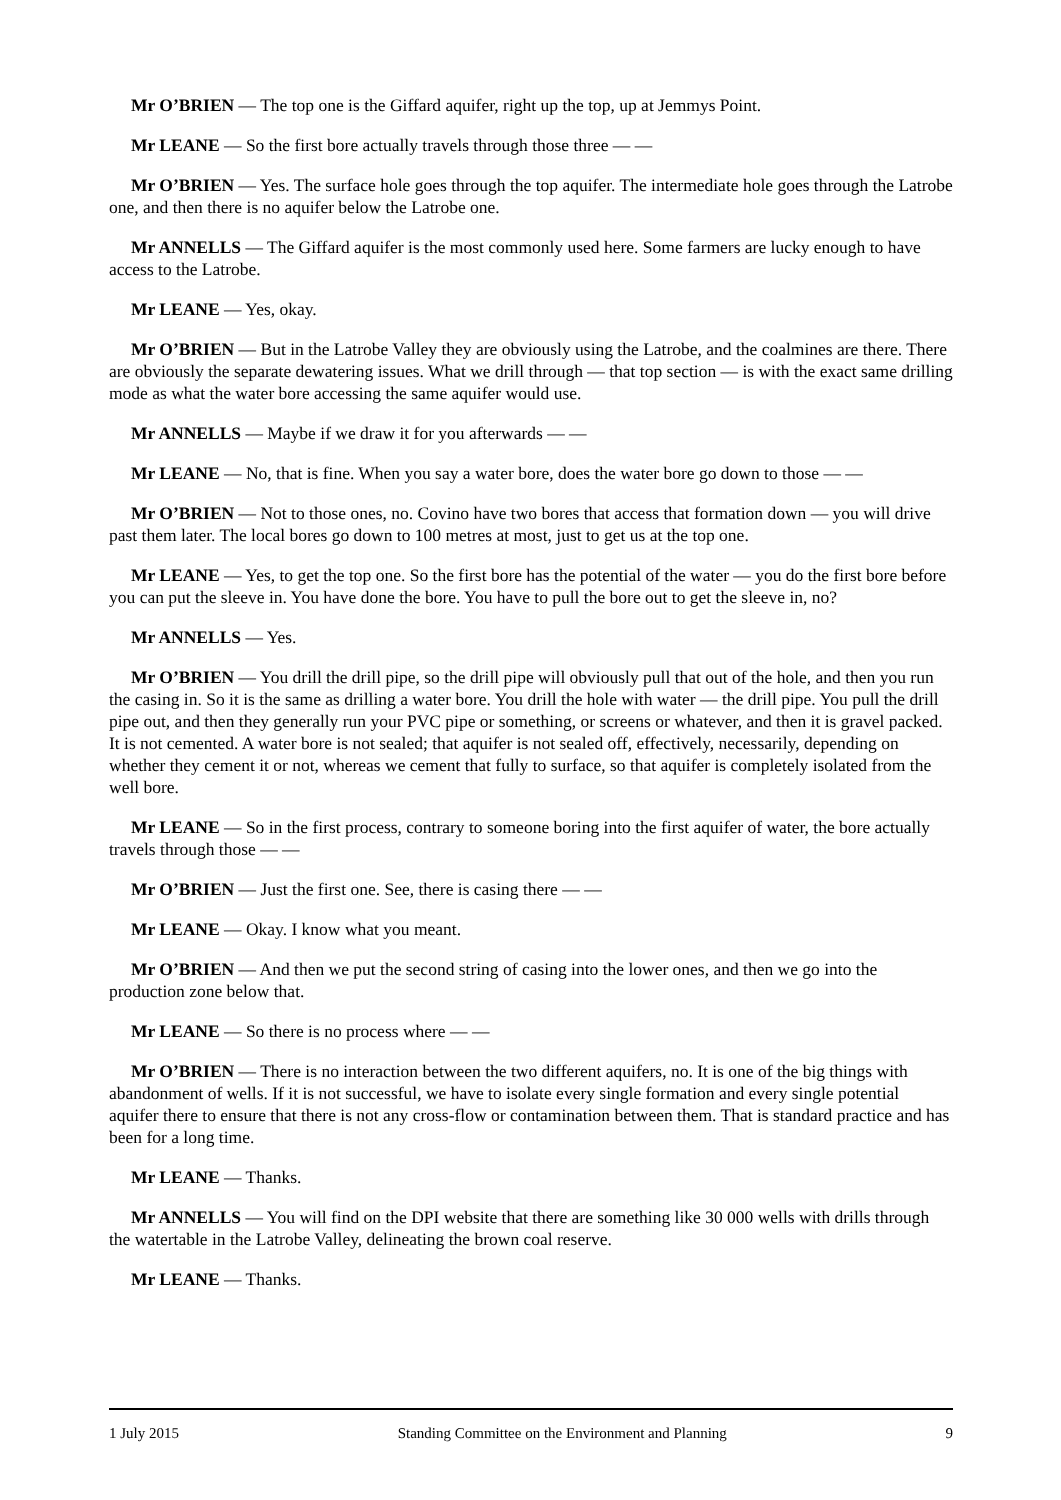Mr O’BRIEN — The top one is the Giffard aquifer, right up the top, up at Jemmys Point.
Mr LEANE — So the first bore actually travels through those three — —
Mr O’BRIEN — Yes. The surface hole goes through the top aquifer. The intermediate hole goes through the Latrobe one, and then there is no aquifer below the Latrobe one.
Mr ANNELLS — The Giffard aquifer is the most commonly used here. Some farmers are lucky enough to have access to the Latrobe.
Mr LEANE — Yes, okay.
Mr O’BRIEN — But in the Latrobe Valley they are obviously using the Latrobe, and the coalmines are there. There are obviously the separate dewatering issues. What we drill through — that top section — is with the exact same drilling mode as what the water bore accessing the same aquifer would use.
Mr ANNELLS — Maybe if we draw it for you afterwards — —
Mr LEANE — No, that is fine. When you say a water bore, does the water bore go down to those — —
Mr O’BRIEN — Not to those ones, no. Covino have two bores that access that formation down — you will drive past them later. The local bores go down to 100 metres at most, just to get us at the top one.
Mr LEANE — Yes, to get the top one. So the first bore has the potential of the water — you do the first bore before you can put the sleeve in. You have done the bore. You have to pull the bore out to get the sleeve in, no?
Mr ANNELLS — Yes.
Mr O’BRIEN — You drill the drill pipe, so the drill pipe will obviously pull that out of the hole, and then you run the casing in. So it is the same as drilling a water bore. You drill the hole with water — the drill pipe. You pull the drill pipe out, and then they generally run your PVC pipe or something, or screens or whatever, and then it is gravel packed. It is not cemented. A water bore is not sealed; that aquifer is not sealed off, effectively, necessarily, depending on whether they cement it or not, whereas we cement that fully to surface, so that aquifer is completely isolated from the well bore.
Mr LEANE — So in the first process, contrary to someone boring into the first aquifer of water, the bore actually travels through those — —
Mr O’BRIEN — Just the first one. See, there is casing there — —
Mr LEANE — Okay. I know what you meant.
Mr O’BRIEN — And then we put the second string of casing into the lower ones, and then we go into the production zone below that.
Mr LEANE — So there is no process where — —
Mr O’BRIEN — There is no interaction between the two different aquifers, no. It is one of the big things with abandonment of wells. If it is not successful, we have to isolate every single formation and every single potential aquifer there to ensure that there is not any cross-flow or contamination between them. That is standard practice and has been for a long time.
Mr LEANE — Thanks.
Mr ANNELLS — You will find on the DPI website that there are something like 30 000 wells with drills through the watertable in the Latrobe Valley, delineating the brown coal reserve.
Mr LEANE — Thanks.
1 July 2015 Standing Committee on the Environment and Planning 9